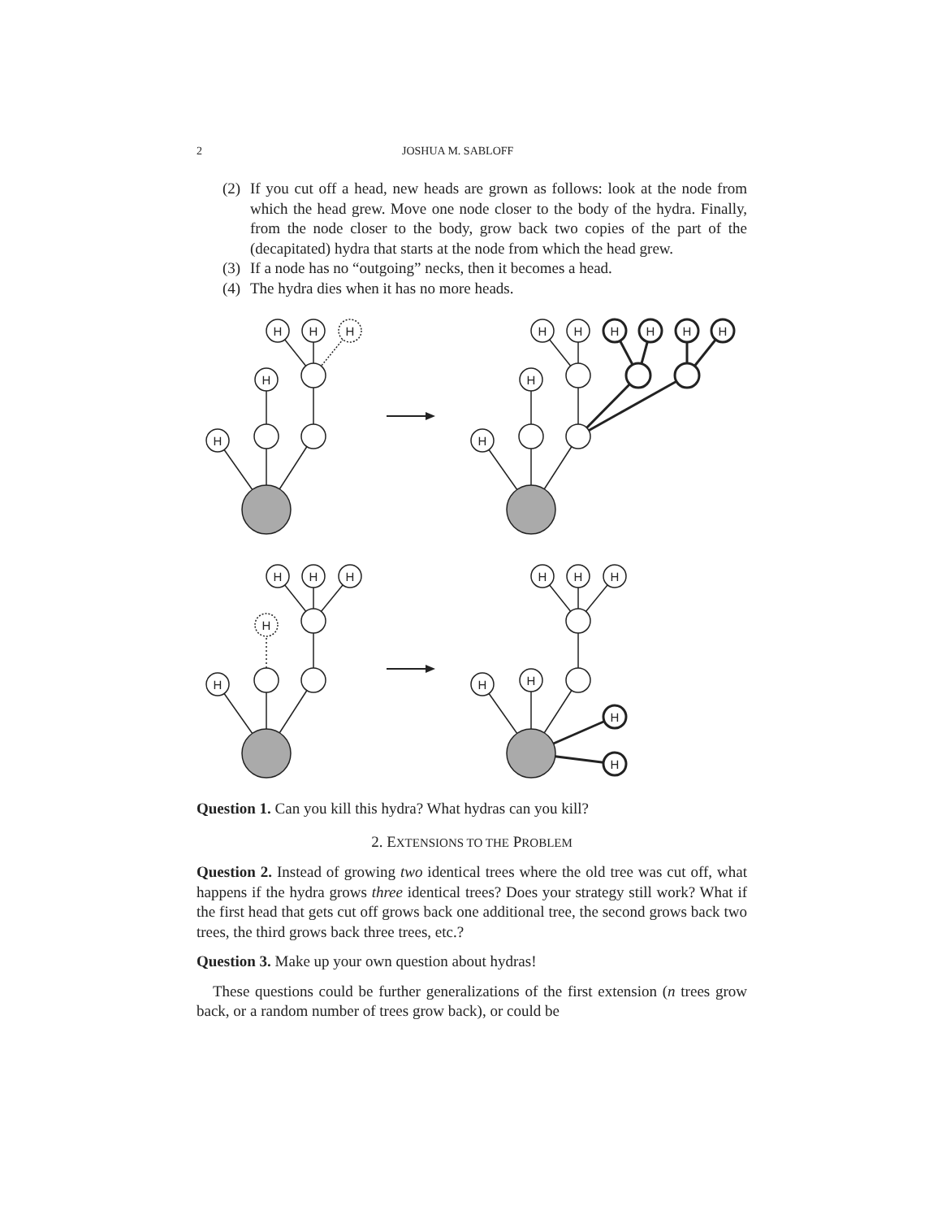2 JOSHUA M. SABLOFF
(2) If you cut off a head, new heads are grown as follows: look at the node from which the head grew. Move one node closer to the body of the hydra. Finally, from the node closer to the body, grow back two copies of the part of the (decapitated) hydra that starts at the node from which the head grew.
(3) If a node has no “outgoing” necks, then it becomes a head.
(4) The hydra dies when it has no more heads.
H
H
H
H
H
H
H
H
H
H
H
H
H
H
H
H
H
H
H
H
H
H
H
H
H
Question 1. Can you kill this hydra? What hydras can you kill?
2. EXTENSIONS TO THE PROBLEM
Question 2. Instead of growing two identical trees where the old tree was cut off, what happens if the hydra grows three identical trees? Does your strategy still work? What if the first head that gets cut off grows back one additional tree, the second grows back two trees, the third grows back three trees, etc.?
Question 3. Make up your own question about hydras!
These questions could be further generalizations of the first extension (n trees grow back, or a random number of trees grow back), or could be